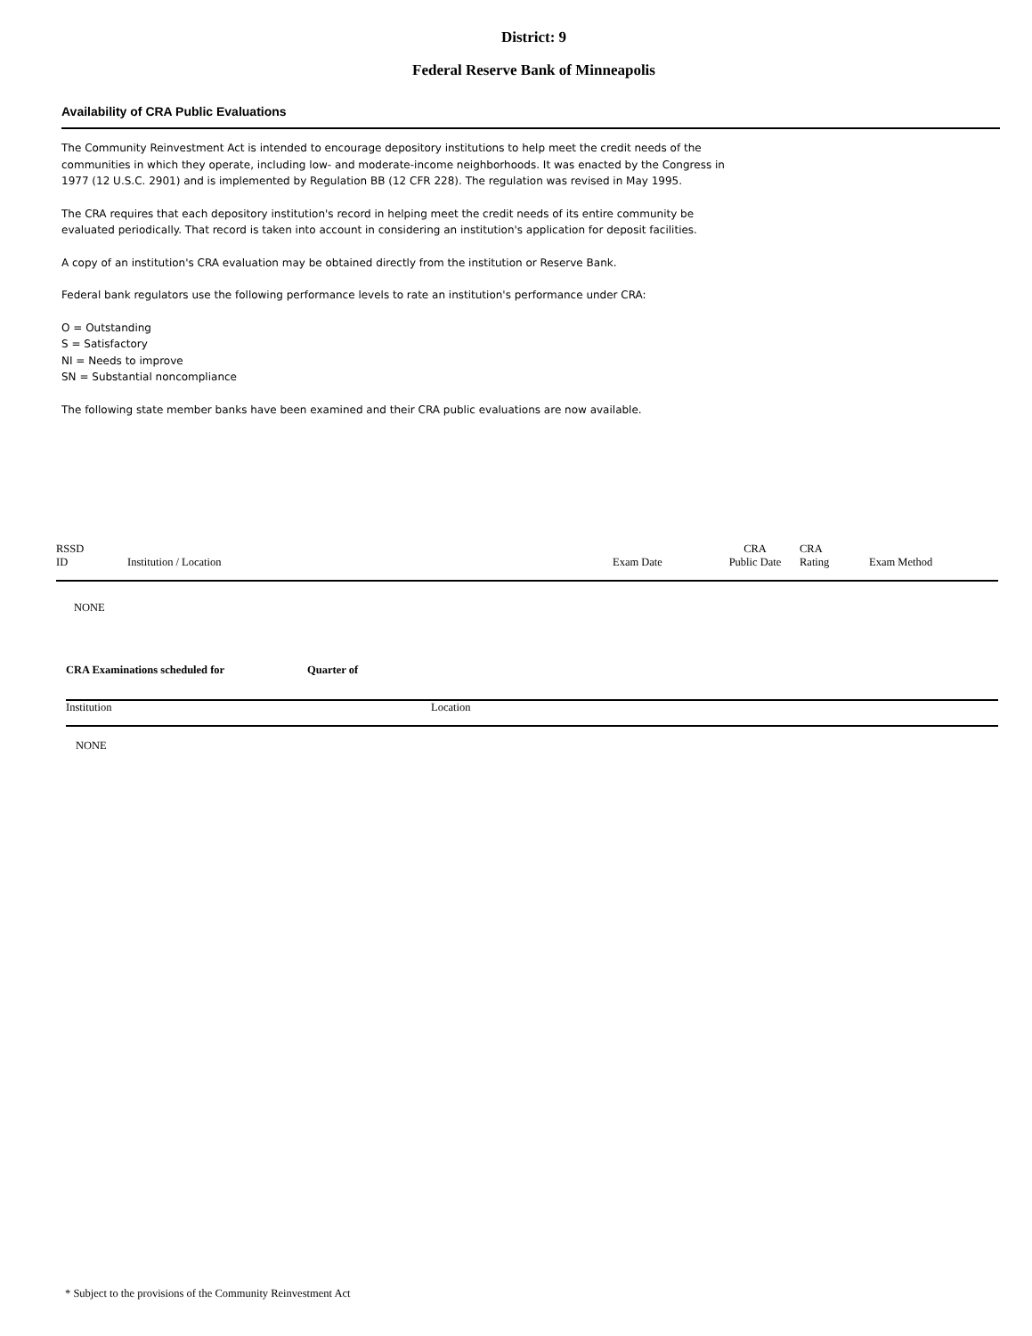District: 9
Federal Reserve Bank of Minneapolis
Availability of CRA Public Evaluations
The Community Reinvestment Act is intended to encourage depository institutions to help meet the credit needs of the communities in which they operate, including low- and moderate-income neighborhoods. It was enacted by the Congress in 1977 (12 U.S.C. 2901) and is implemented by Regulation BB (12 CFR 228). The regulation was revised in May 1995.
The CRA requires that each depository institution's record in helping meet the credit needs of its entire community be evaluated periodically. That record is taken into account in considering an institution's application for deposit facilities.
A copy of an institution's CRA evaluation may be obtained directly from the institution or Reserve Bank.
Federal bank regulators use the following performance levels to rate an institution's performance under CRA:
O = Outstanding
S = Satisfactory
NI = Needs to improve
SN = Substantial noncompliance
The following state member banks have been examined and their CRA public evaluations are now available.
| RSSD ID | Institution / Location | Exam Date | CRA Public Date | CRA Rating | Exam Method |
| --- | --- | --- | --- | --- | --- |
| NONE | | | | | |
| CRA Examinations scheduled for Quarter of | |
| --- | --- |
| Institution | Location |
| NONE | |
* Subject to the provisions of the Community Reinvestment Act